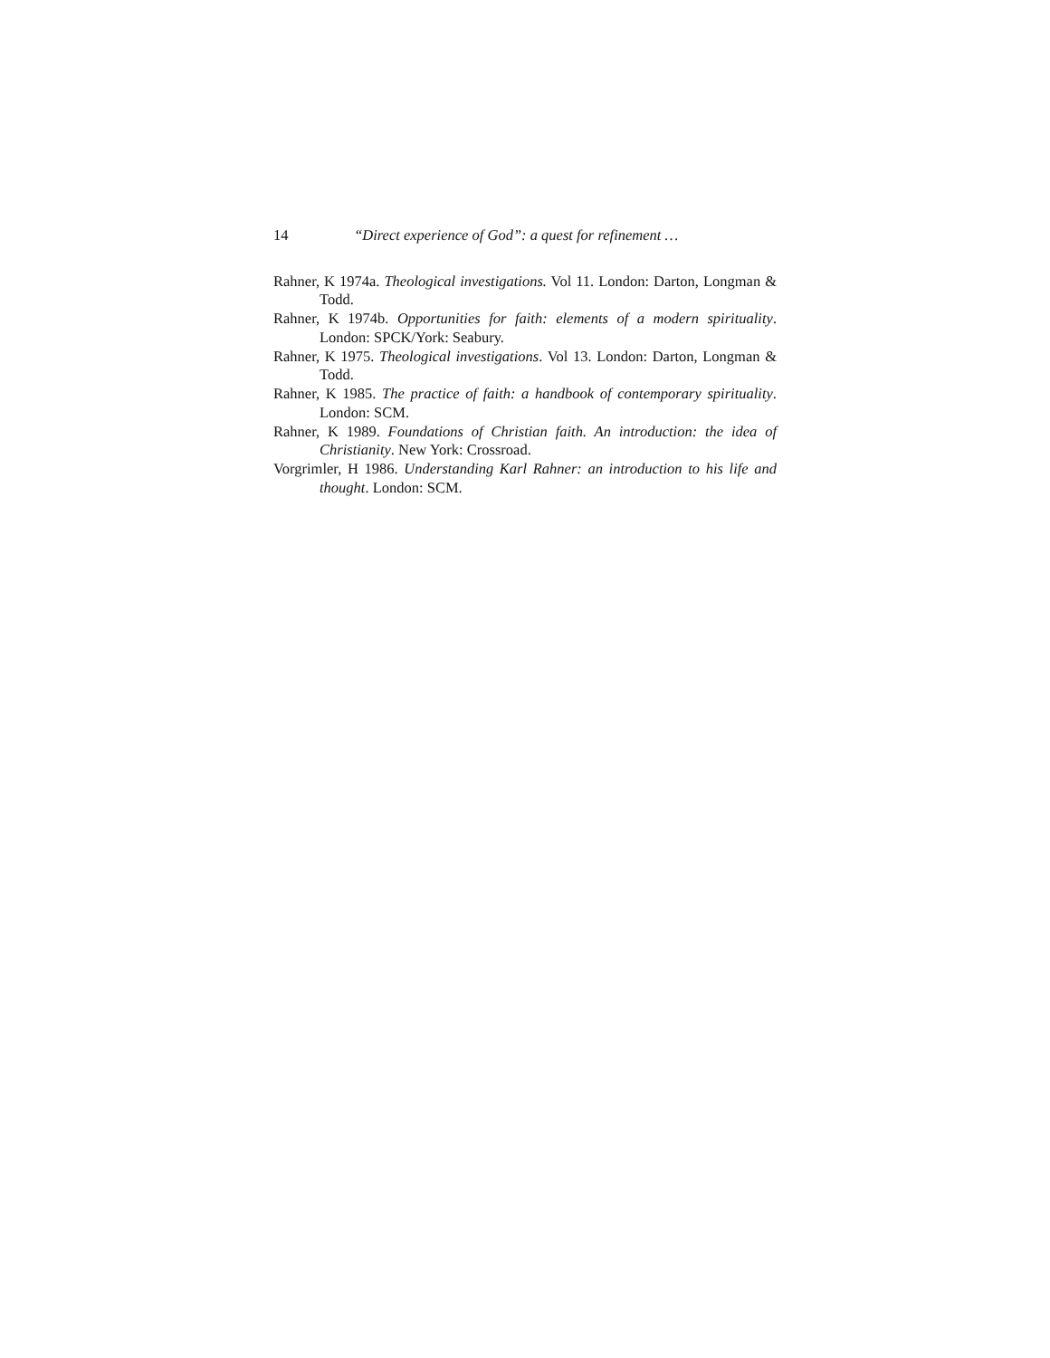14 “Direct experience of God”: a quest for refinement …
Rahner, K 1974a. Theological investigations. Vol 11. London: Darton, Longman & Todd.
Rahner, K 1974b. Opportunities for faith: elements of a modern spirituality. London: SPCK/York: Seabury.
Rahner, K 1975. Theological investigations. Vol 13. London: Darton, Longman & Todd.
Rahner, K 1985. The practice of faith: a handbook of contemporary spirituality. London: SCM.
Rahner, K 1989. Foundations of Christian faith. An introduction: the idea of Christianity. New York: Crossroad.
Vorgrimler, H 1986. Understanding Karl Rahner: an introduction to his life and thought. London: SCM.